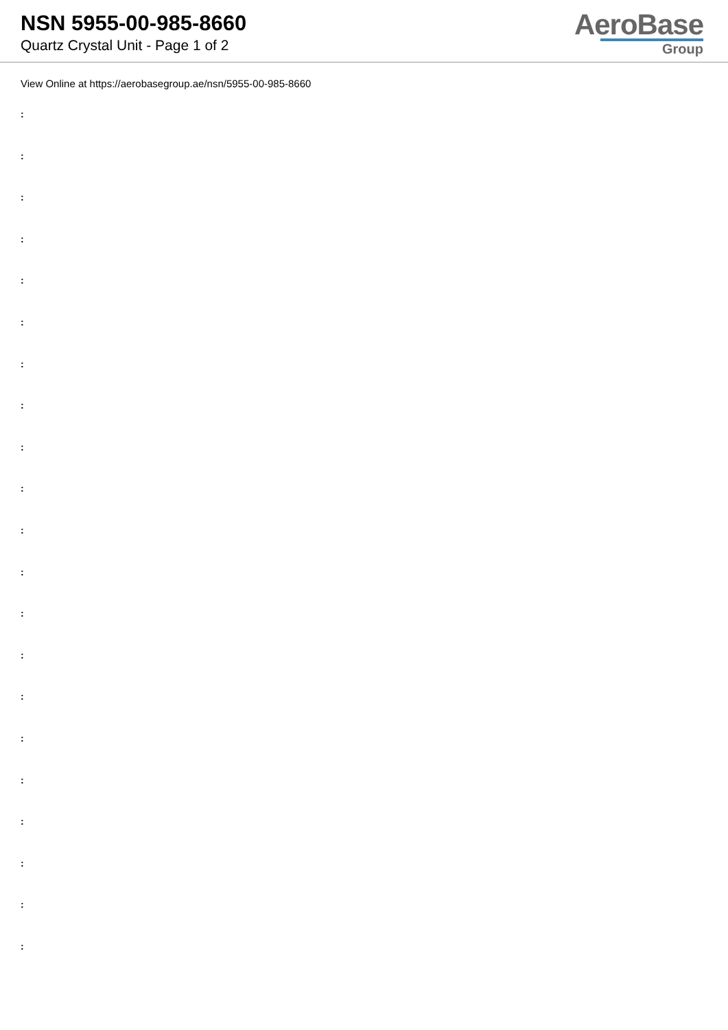NSN 5955-00-985-8660
Quartz Crystal Unit - Page 1 of 2
AeroBase
Group
View Online at https://aerobasegroup.ae/nsn/5955-00-985-8660
:
:
:
:
:
:
:
:
:
:
:
:
:
:
:
:
:
:
:
:
: